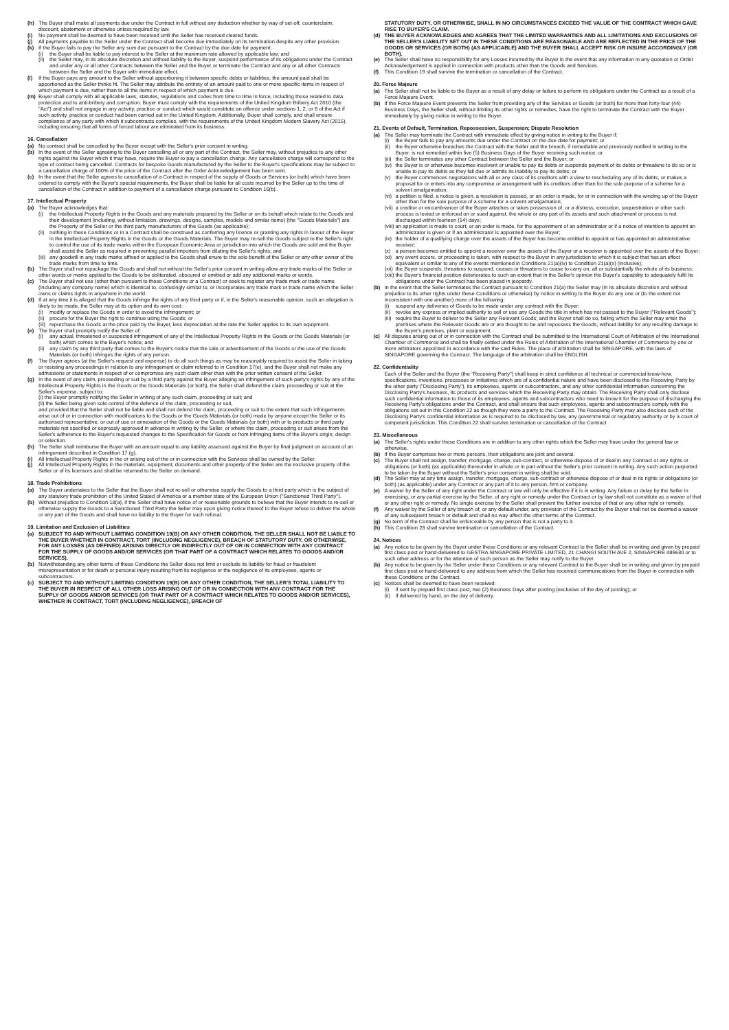(h) The Buyer shall make all payments due under the Contract in full without any deduction whether by way of set-off, counterclaim, discount, abatement or otherwise unless required by law.
(i) No payment shall be deemed to have been received until the Seller has received cleared funds.
(j) All payments payable to the Seller under the Contract shall become due immediately on its termination despite any other provision.
(k) If the Buyer fails to pay the Seller any sum due pursuant to the Contract by the due date for payment:
(i) the Buyer shall be liable to pay interest to the Seller at the maximum rate allowed by applicable law; and
(ii)
the Seller may, in its absolute discretion and without liability to the Buyer, suspend performance of its obligations under the Contract and under any or all other Contracts between the Seller and the Buyer or terminate the Contract and any or all other Contracts between the Seller and the Buyer with immediate effect.
(l) If the Buyer pays any amount to the Seller without apportioning it between specific debts or liabilities, the amount paid shall be apportioned as the Seller thinks fit. The Seller may attribute the entirety of an amount paid to one or more specific items in respect of which payment is due, rather than to all the items in respect of which payment is due.
(m) Buyer shall comply with all applicable laws, statutes, regulations and codes from time to time in force, including those related to data protection and to anti-bribery and corruption. Buyer must comply with the requirements of the United Kingdom Bribery Act 2010 (the "Act") and shall not engage in any activity, practice or conduct which would constitute an offence under sections 1, 2, or 6 of the Act if such activity, practice or conduct had been carried out in the United Kingdom. Additionally, Buyer shall comply, and shall ensure compliance of any party with which it subcontracts complies, with the requirements of the United Kingdom Modern Slavery Act (2015), including ensuring that all forms of forced labour are eliminated from its business.
16. Cancellation
(a) No contract shall be cancelled by the Buyer except with the Seller's prior consent in writing.
(b) In the event of the Seller agreeing to the Buyer cancelling all or any part of the Contract, the Seller may, without prejudice to any other rights against the Buyer which it may have, require the Buyer to pay a cancellation charge. Any cancellation charge will correspond to the type of contract being cancelled. Contracts for bespoke Goods manufactured by the Seller to the Buyer's specifications may be subject to a cancellation charge of 100% of the price of the Contract after the Order Acknowledgement has been sent.
(c) In the event that the Seller agrees to cancellation of a Contract in respect of the supply of Goods or Services (or both) which have been ordered to comply with the Buyer's special requirements, the Buyer shall be liable for all costs incurred by the Seller up to the time of cancellation of the Contract in addition to payment of a cancellation charge pursuant to Condition 16(b).
17. Intellectual Property
(a) The Buyer acknowledges that:
(i) the Intellectual Property Rights in the Goods and any materials prepared by the Seller or on its behalf which relate to the Goods and their development (including, without limitation, drawings, designs, samples, models and similar items) (the "Goods Materials") are the Property of the Seller or the third party manufacturers of the Goods (as applicable);
(ii)
nothing in these Conditions or in a Contract shall be construed as conferring any licence or granting any rights in favour of the Buyer in the Intellectual Property Rights in the Goods or the Goods Materials. The Buyer may re-sell the Goods subject to the Seller's right to control the use of its trade marks within the European Economic Area or jurisdiction into which the Goods are sold and the Buyer shall assist the Seller as required in preventing parallel importers from diluting the Seller's rights; and
(iii)
any goodwill in any trade marks affixed or applied to the Goods shall enure to the sole benefit of the Seller or any other owner of the trade marks from time to time.
(b) The Buyer shall not repackage the Goods and shall not without the Seller's prior consent in writing allow any trade marks of the Seller or other words or marks applied to the Goods to be obliterated, obscured or omitted or add any additional marks or words.
(c) The Buyer shall not use (other than pursuant to these Conditions or a Contract) or seek to register any trade mark or trade name (including any company name) which is identical to, confusingly similar to, or incorporates any trade mark or trade name which the Seller owns or claims rights in anywhere in the world.
(d) If at any time it is alleged that the Goods infringe the rights of any third party or if, in the Seller's reasonable opinion, such an allegation is likely to be made, the Seller may at its option and its own cost:
(i) modify or replace the Goods in order to avoid the infringement; or
(ii)
procure for the Buyer the right to continue using the Goods; or
(iii)
repurchase the Goods at the price paid by the Buyer, less depreciation at the rate the Seller applies to its own equipment.
(e) The Buyer shall promptly notify the Seller of:
(i) any actual, threatened or suspected infringement of any of the Intellectual Property Rights in the Goods or the Goods Materials (or both) which comes to the Buyer's notice; and
(ii)
any claim by any third party that comes to the Buyer's notice that the sale or advertisement of the Goods or the use of the Goods Materials (or both) infringes the rights of any person.
(f) The Buyer agrees (at the Seller's request and expense) to do all such things as may be reasonably required to assist the Seller in taking or resisting any proceedings in relation to any infringement or claim referred to in Condition 17(e), and the Buyer shall not make any admissions or statements in respect of or compromise any such claim other than with the prior written consent of the Seller.
(g) In the event of any claim, proceeding or suit by a third party against the Buyer alleging an infringement of such party's rights by any of the Intellectual Property Rights in the Goods or the Goods Materials (or both), the Seller shall defend the claim, proceeding or suit at the Seller's expense, subject to:
(i) the Buyer promptly notifying the Seller in writing of any such claim, proceeding or suit; and
(ii) the Seller being given sole control of the defence of the claim, proceeding or suit,
and provided that the Seller shall not be liable and shall not defend the claim, proceeding or suit to the extent that such infringements arise out of or in connection with modifications to the Goods or the Goods Materials (or both) made by anyone except the Seller or its authorised representative, or out of use or annexation of the Goods or the Goods Materials (or both) with or to products or third party materials not specified or expressly approved in advance in writing by the Seller, or where the claim, proceeding or suit arises from the Seller's adherence to the Buyer's requested changes to the Specification for Goods or from infringing items of the Buyer's origin, design or selection.
(h) The Seller shall reimburse the Buyer with an amount equal to any liability assessed against the Buyer by final judgment on account of an infringement described in Condition 17 (g).
(i) All Intellectual Property Rights in the or arising out of the or in connection with the Services shall be owned by the Seller.
(j) All Intellectual Property Rights in the materials, equipment, documents and other property of the Seller are the exclusive property of the Seller or of its licensors and shall be returned to the Seller on demand.
18. Trade Prohibitions
(a) The Buyer undertakes to the Seller that the Buyer shall not re-sell or otherwise supply the Goods to a third party which is the subject of any statutory trade prohibition of the United Stated of America or a member state of the European Union ("Sanctioned Third Party").
(b) Without prejudice to Condition 18(a), if the Seller shall have notice of or reasonable grounds to believe that the Buyer intends to re-sell or otherwise supply the Goods to a Sanctioned Third Party the Seller may upon giving notice thereof to the Buyer refuse to deliver the whole or any part of the Goods and shall have no liability to the Buyer for such refusal.
19. Limitation and Exclusion of Liabilities
(a) SUBJECT TO AND WITHOUT LIMITING CONDITION 19(B) OR ANY OTHER CONDITION, THE SELLER SHALL NOT BE LIABLE TO THE BUYER WHETHER IN CONTRACT, TORT (INCLUDING NEGLIGENCE), BREACH OF STATUTORY DUTY, OR OTHERWISE, FOR ANY LOSSES (AS DEFINED) ARISING DIRECTLY OR INDIRECTLY OUT OF OR IN CONNECTION WITH ANY CONTRACT FOR THE SUPPLY OF GOODS AND/OR SERVICES (OR THAT PART OF A CONTRACT WHICH RELATES TO GOODS AND/OR SERVICES).
(b) Notwithstanding any other terms of these Conditions the Seller does not limit or exclude its liability for fraud or fraudulent misrepresentation or for death or personal injury resulting from its negligence or the negligence of its employees, agents or subcontractors.
(c) SUBJECT TO AND WITHOUT LIMITING CONDITION 19(B) OR ANY OTHER CONDITION, THE SELLER'S TOTAL LIABILITY TO THE BUYER IN RESPECT OF ALL OTHER LOSS ARISING OUT OF OR IN CONNECTION WITH ANY CONTRACT FOR THE SUPPLY OF GOODS AND/OR SERVICES (OR THAT PART OF A CONTRACT WHICH RELATES TO GOODS AND/OR SERVICES), WHETHER IN CONTRACT, TORT (INCLUDING NEGLIGENCE), BREACH OF
STATUTORY DUTY, OR OTHERWISE, SHALL IN NO CIRCUMSTANCES EXCEED THE VALUE OF THE CONTRACT WHICH GAVE RISE TO BUYER'S CLAIM.
(d) THE BUYER ACKNOWLEDGES AND AGREES THAT THE LIMITED WARRANTIES AND ALL LIMITATIONS AND EXCLUSIONS OF THE SELLER'S LIABILITY SET OUT IN THESE CONDITIONS ARE REASONABLE AND ARE REFLECTED IN THE PRICE OF THE GOODS OR SERVICES (OR BOTH) (AS APPLICABLE) AND THE BUYER SHALL ACCEPT RISK OR INSURE ACCORDINGLY (OR BOTH).
(e) The Seller shall have no responsibility for any Losses incurred by the Buyer in the event that any information in any quotation or Order Acknowledgement is applied in connection with products other than the Goods and Services.
(f) This Condition 19 shall survive the termination or cancellation of the Contract.
20. Force Majeure
(a) The Seller shall not be liable to the Buyer as a result of any delay or failure to perform its obligations under the Contract as a result of a Force Majeure Event.
(b) If the Force Majeure Event prevents the Seller from providing any of the Services or Goods (or both) for more than forty-four (44) Business Days, the Seller shall, without limiting its other rights or remedies, have the right to terminate the Contract with the Buyer immediately by giving notice in writing to the Buyer.
21. Events of Default, Termination, Repossession, Suspension; Dispute Resolution
(a) The Seller may terminate the Contract with immediate effect by giving notice in writing to the Buyer if:
(i) the Buyer fails to pay any amounts due under the Contract on the due date for payment; or
(ii)
the Buyer otherwise breaches the Contract with the Seller and the breach, if remediable and previously notified in writing to the Buyer, is not remedied within five (5) Business Days of the Buyer receiving such notice; or
(iii)
the Seller terminates any other Contract between the Seller and the Buyer; or
(iv)
the Buyer is or otherwise becomes insolvent or unable to pay its debts or suspends payment of its debts or threatens to do so or is unable to pay its debts as they fall due or admits its inability to pay its debts; or
(v) the Buyer commences negotiations with all or any class of its creditors with a view to rescheduling any of its debts, or makes a proposal for or enters into any compromise or arrangement with its creditors other than for the sole purpose of a scheme for a solvent amalgamation;
(vi)
a petition is filed, a notice is given, a resolution is passed, or an order is made, for or in connection with the winding up of the Buyer other than for the sole purpose of a scheme for a solvent amalgamation;
(vii)
a creditor or encumbrancer of the Buyer attaches or takes possession of, or a distress, execution, sequestration or other such process is levied or enforced on or sued against, the whole or any part of its assets and such attachment or process is not discharged within fourteen (14) days;
(viii)
an application is made to court, or an order is made, for the appointment of an administrator or if a notice of intention to appoint an administrator is given or if an administrator is appointed over the Buyer;
(ix)
the holder of a qualifying charge over the assets of the Buyer has become entitled to appoint or has appointed an administrative receiver;
(x) a person becomes entitled to appoint a receiver over the assets of the Buyer or a receiver is appointed over the assets of the Buyer;
(xi)
any event occurs, or proceeding is taken, with respect to the Buyer in any jurisdiction to which it is subject that has an effect equivalent or similar to any of the events mentioned in Conditions 21(a)(iv) to Condition 21(a)(x) (inclusive);
(xii)
the Buyer suspends, threatens to suspend, ceases or threatens to cease to carry on, all or substantially the whole of its business;
(xiii)
the Buyer's financial position deteriorates to such an extent that in the Seller's opinion the Buyer's capability to adequately fulfil its obligations under the Contract has been placed in jeopardy.
(b) In the event that the Seller terminates the Contract pursuant to Condition 21(a) the Seller may (in its absolute discretion and without prejudice to its other rights under these Conditions or otherwise) by notice in writing to the Buyer do any one or (to the extent not inconsistent with one another) more of the following:
(i) suspend any deliveries of Goods to be made under any contract with the Buyer;
(ii)
revoke any express or implied authority to sell or use any Goods the title in which has not passed to the Buyer ("Relevant Goods");
(iii)
require the Buyer to deliver to the Seller any Relevant Goods; and the Buyer shall do so, failing which the Seller may enter the premises where the Relevant Goods are or are thought to be and repossess the Goods, without liability for any resulting damage to the Buyer's premises, plant or equipment.
(c) All disputes arising out of or in connection with the Contract shall be submitted to the International Court of Arbitration of the International Chamber of Commerce and shall be finally settled under the Rules of Arbitration of the International Chamber of Commerce by one or more arbitrators appointed in accordance with the said Rules. The place of arbitration shall be SINGAPORE, with the laws of SINGAPORE governing the Contract. The language of the arbitration shall be ENGLISH.
22. Confidentiality
Each of the Seller and the Buyer (the "Receiving Party") shall keep in strict confidence all technical or commercial know-how, specifications, inventions, processes or initiatives which are of a confidential nature and have been disclosed to the Receiving Party by the other party ("Disclosing Party"), its employees, agents or subcontractors, and any other confidential information concerning the Disclosing Party's business, its products and services which the Receiving Party may obtain. The Receiving Party shall only disclose such confidential information to those of its employees, agents and subcontractors who need to know it for the purpose of discharging the Receiving Party's obligations under the Contract, and shall ensure that such employees, agents and subcontractors comply with the obligations set out in this Condition 22 as though they were a party to the Contract. The Receiving Party may also disclose such of the Disclosing Party's confidential information as is required to be disclosed by law, any governmental or regulatory authority or by a court of competent jurisdiction. This Condition 22 shall survive termination or cancellation of the Contract
23. Miscellaneous
(a) The Seller's rights under these Conditions are in addition to any other rights which the Seller may have under the general law or otherwise.
(b) If the Buyer comprises two or more persons, their obligations are joint and several.
(c) The Buyer shall not assign, transfer, mortgage, charge, sub-contract, or otherwise dispose of or deal in any Contract or any rights or obligations (or both) (as applicable) thereunder in whole or in part without the Seller's prior consent in writing. Any such action purported to be taken by the Buyer without the Seller's prior consent in writing shall be void.
(d) The Seller may at any time assign, transfer, mortgage, charge, sub-contract or otherwise dispose of or deal in its rights or obligations (or both) (as applicable) under any Contract or any part of it to any person, firm or company.
(e) A waiver by the Seller of any right under the Contract or law will only be effective if it is in writing. Any failure or delay by the Seller in exercising, or any partial exercise by the Seller, of any right or remedy under the Contract or by law shall not constitute as a waiver of that or any other right or remedy. No single exercise by the Seller shall prevent the further exercise of that or any other right or remedy.
(f) Any waiver by the Seller of any breach of, or any default under, any provision of the Contract by the Buyer shall not be deemed a waiver of any subsequent breach or default and shall no way affect the other terms of the Contract.
(g) No term of the Contract shall be enforceable by any person that is not a party to it.
(h) This Condition 23 shall survive termination or cancellation of the Contract.
24. Notices
(a) Any notice to be given by the Buyer under these Conditions or any relevant Contract to the Seller shall be in writing and given by prepaid first class post or hand-delivered to GESTRA SINGAPORE PRIVATE LIMITED, 21 CHANGI SOUTH AVE 2, SINGAPORE 486630 or to such other address or for the attention of such person as the Seller may notify to the Buyer.
(b) Any notice to be given by the Seller under these Conditions or any relevant Contract to the Buyer shall be in writing and given by prepaid first class post or hand-delivered to any address from which the Seller has received communications from the Buyer in connection with these Conditions or the Contract.
(c) Notices shall be deemed to have been received:
(i) if sent by prepaid first class post, two (2) Business Days after posting (exclusive of the day of posting); or
(ii)
if delivered by hand, on the day of delivery.